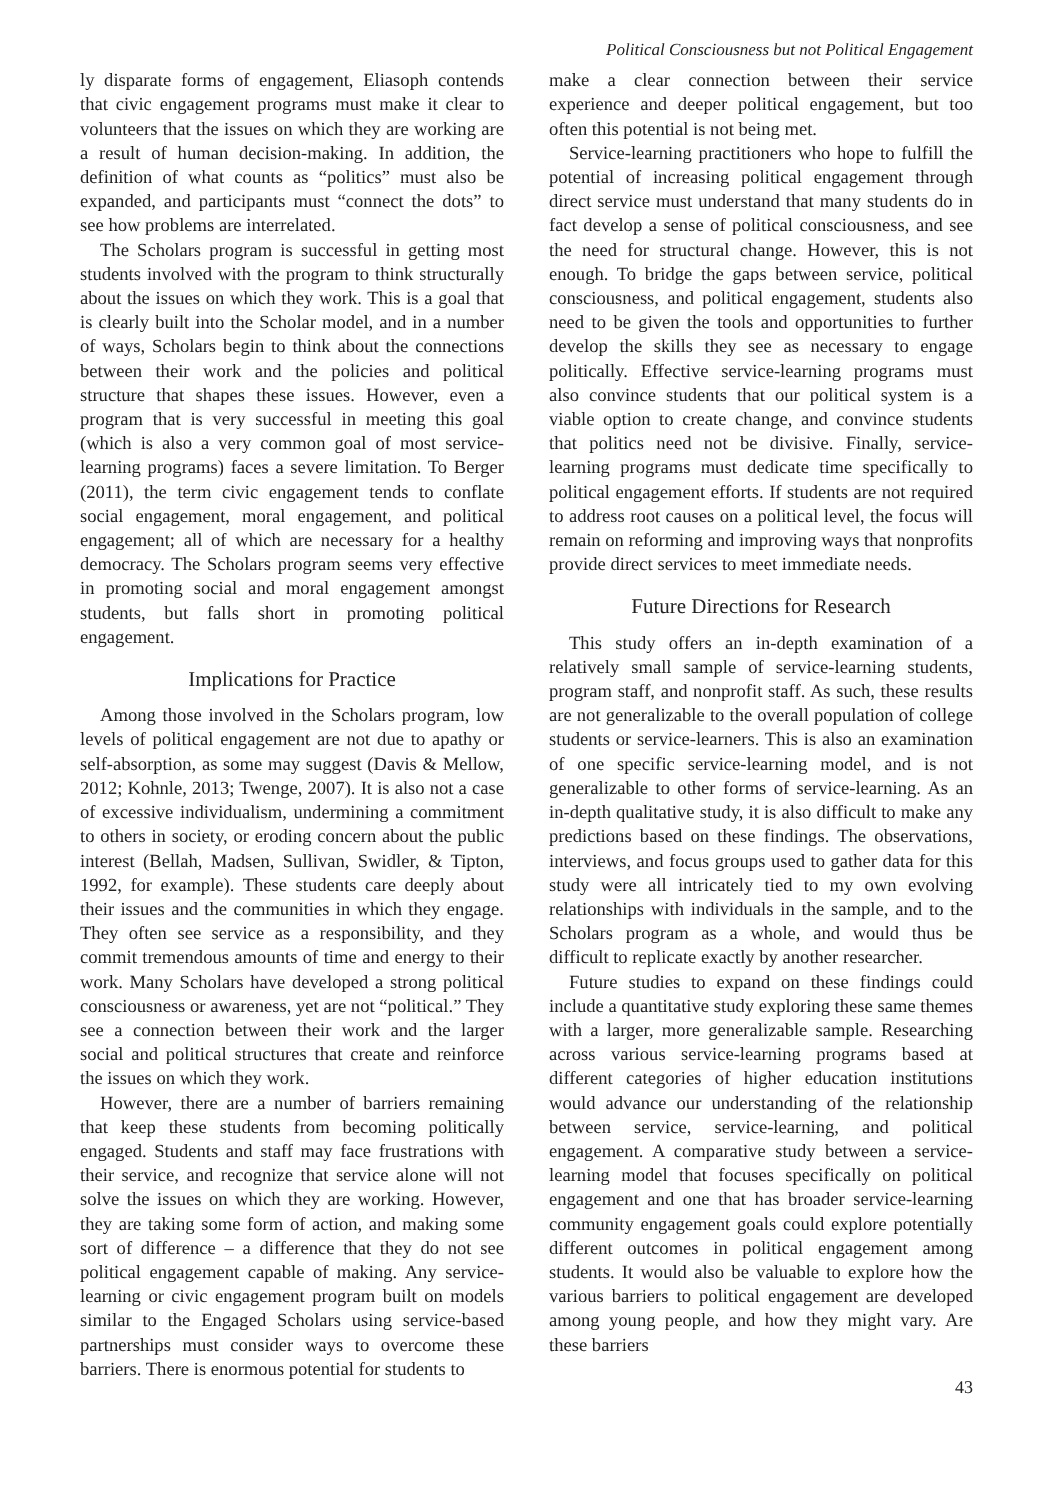Political Consciousness but not Political Engagement
ly disparate forms of engagement, Eliasoph contends that civic engagement programs must make it clear to volunteers that the issues on which they are working are a result of human decision-making. In addition, the definition of what counts as “politics” must also be expanded, and participants must “connect the dots” to see how problems are interrelated.
The Scholars program is successful in getting most students involved with the program to think structurally about the issues on which they work. This is a goal that is clearly built into the Scholar model, and in a number of ways, Scholars begin to think about the connections between their work and the policies and political structure that shapes these issues. However, even a program that is very successful in meeting this goal (which is also a very common goal of most service-learning programs) faces a severe limitation. To Berger (2011), the term civic engagement tends to conflate social engagement, moral engagement, and political engagement; all of which are necessary for a healthy democracy. The Scholars program seems very effective in promoting social and moral engagement amongst students, but falls short in promoting political engagement.
Implications for Practice
Among those involved in the Scholars program, low levels of political engagement are not due to apathy or self-absorption, as some may suggest (Davis & Mellow, 2012; Kohnle, 2013; Twenge, 2007). It is also not a case of excessive individualism, undermining a commitment to others in society, or eroding concern about the public interest (Bellah, Madsen, Sullivan, Swidler, & Tipton, 1992, for example). These students care deeply about their issues and the communities in which they engage. They often see service as a responsibility, and they commit tremendous amounts of time and energy to their work. Many Scholars have developed a strong political consciousness or awareness, yet are not “political.” They see a connection between their work and the larger social and political structures that create and reinforce the issues on which they work.
However, there are a number of barriers remaining that keep these students from becoming politically engaged. Students and staff may face frustrations with their service, and recognize that service alone will not solve the issues on which they are working. However, they are taking some form of action, and making some sort of difference – a difference that they do not see political engagement capable of making. Any service-learning or civic engagement program built on models similar to the Engaged Scholars using service-based partnerships must consider ways to overcome these barriers. There is enormous potential for students to
make a clear connection between their service experience and deeper political engagement, but too often this potential is not being met.
Service-learning practitioners who hope to fulfill the potential of increasing political engagement through direct service must understand that many students do in fact develop a sense of political consciousness, and see the need for structural change. However, this is not enough. To bridge the gaps between service, political consciousness, and political engagement, students also need to be given the tools and opportunities to further develop the skills they see as necessary to engage politically. Effective service-learning programs must also convince students that our political system is a viable option to create change, and convince students that politics need not be divisive. Finally, service-learning programs must dedicate time specifically to political engagement efforts. If students are not required to address root causes on a political level, the focus will remain on reforming and improving ways that nonprofits provide direct services to meet immediate needs.
Future Directions for Research
This study offers an in-depth examination of a relatively small sample of service-learning students, program staff, and nonprofit staff. As such, these results are not generalizable to the overall population of college students or service-learners. This is also an examination of one specific service-learning model, and is not generalizable to other forms of service-learning. As an in-depth qualitative study, it is also difficult to make any predictions based on these findings. The observations, interviews, and focus groups used to gather data for this study were all intricately tied to my own evolving relationships with individuals in the sample, and to the Scholars program as a whole, and would thus be difficult to replicate exactly by another researcher.
Future studies to expand on these findings could include a quantitative study exploring these same themes with a larger, more generalizable sample. Researching across various service-learning programs based at different categories of higher education institutions would advance our understanding of the relationship between service, service-learning, and political engagement. A comparative study between a service-learning model that focuses specifically on political engagement and one that has broader service-learning community engagement goals could explore potentially different outcomes in political engagement among students. It would also be valuable to explore how the various barriers to political engagement are developed among young people, and how they might vary. Are these barriers
43